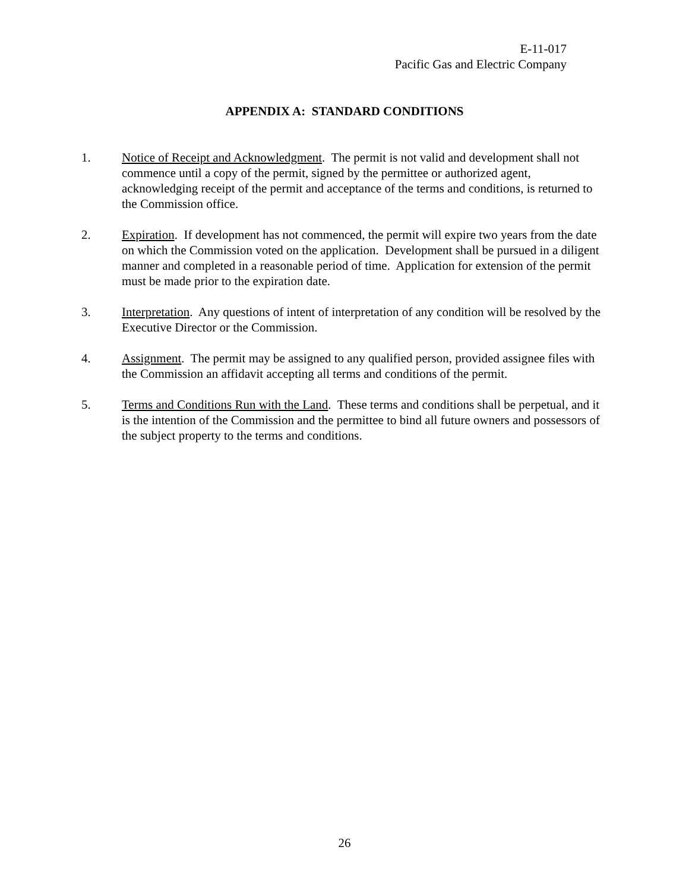E-11-017
Pacific Gas and Electric Company
APPENDIX A: STANDARD CONDITIONS
1. Notice of Receipt and Acknowledgment. The permit is not valid and development shall not commence until a copy of the permit, signed by the permittee or authorized agent, acknowledging receipt of the permit and acceptance of the terms and conditions, is returned to the Commission office.
2. Expiration. If development has not commenced, the permit will expire two years from the date on which the Commission voted on the application. Development shall be pursued in a diligent manner and completed in a reasonable period of time. Application for extension of the permit must be made prior to the expiration date.
3. Interpretation. Any questions of intent of interpretation of any condition will be resolved by the Executive Director or the Commission.
4. Assignment. The permit may be assigned to any qualified person, provided assignee files with the Commission an affidavit accepting all terms and conditions of the permit.
5. Terms and Conditions Run with the Land. These terms and conditions shall be perpetual, and it is the intention of the Commission and the permittee to bind all future owners and possessors of the subject property to the terms and conditions.
26